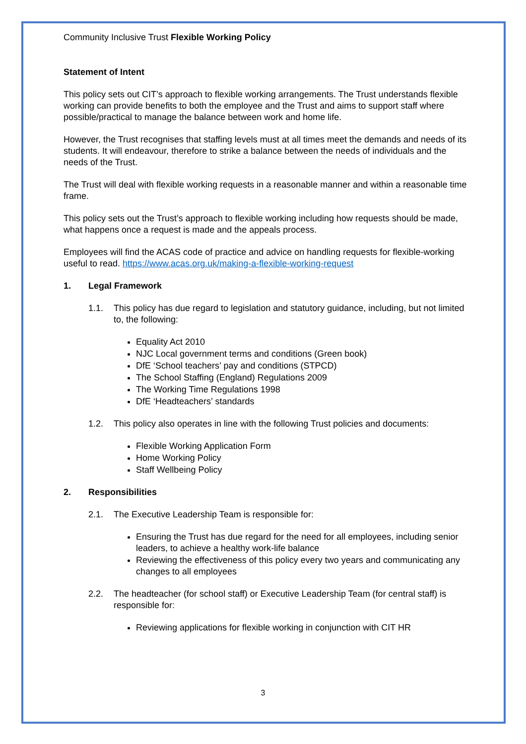Community Inclusive Trust Flexible Working Policy
Statement of Intent
This policy sets out CIT’s approach to flexible working arrangements. The Trust understands flexible working can provide benefits to both the employee and the Trust and aims to support staff where possible/practical to manage the balance between work and home life.
However, the Trust recognises that staffing levels must at all times meet the demands and needs of its students. It will endeavour, therefore to strike a balance between the needs of individuals and the needs of the Trust.
The Trust will deal with flexible working requests in a reasonable manner and within a reasonable time frame.
This policy sets out the Trust’s approach to flexible working including how requests should be made, what happens once a request is made and the appeals process.
Employees will find the ACAS code of practice and advice on handling requests for flexible-working useful to read. https://www.acas.org.uk/making-a-flexible-working-request
1. Legal Framework
1.1. This policy has due regard to legislation and statutory guidance, including, but not limited to, the following:
Equality Act 2010
NJC Local government terms and conditions (Green book)
DfE ‘School teachers’ pay and conditions (STPCD)
The School Staffing (England) Regulations 2009
The Working Time Regulations 1998
DfE ‘Headteachers’ standards
1.2. This policy also operates in line with the following Trust policies and documents:
Flexible Working Application Form
Home Working Policy
Staff Wellbeing Policy
2. Responsibilities
2.1. The Executive Leadership Team is responsible for:
Ensuring the Trust has due regard for the need for all employees, including senior leaders, to achieve a healthy work-life balance
Reviewing the effectiveness of this policy every two years and communicating any changes to all employees
2.2. The headteacher (for school staff) or Executive Leadership Team (for central staff) is responsible for:
Reviewing applications for flexible working in conjunction with CIT HR
3